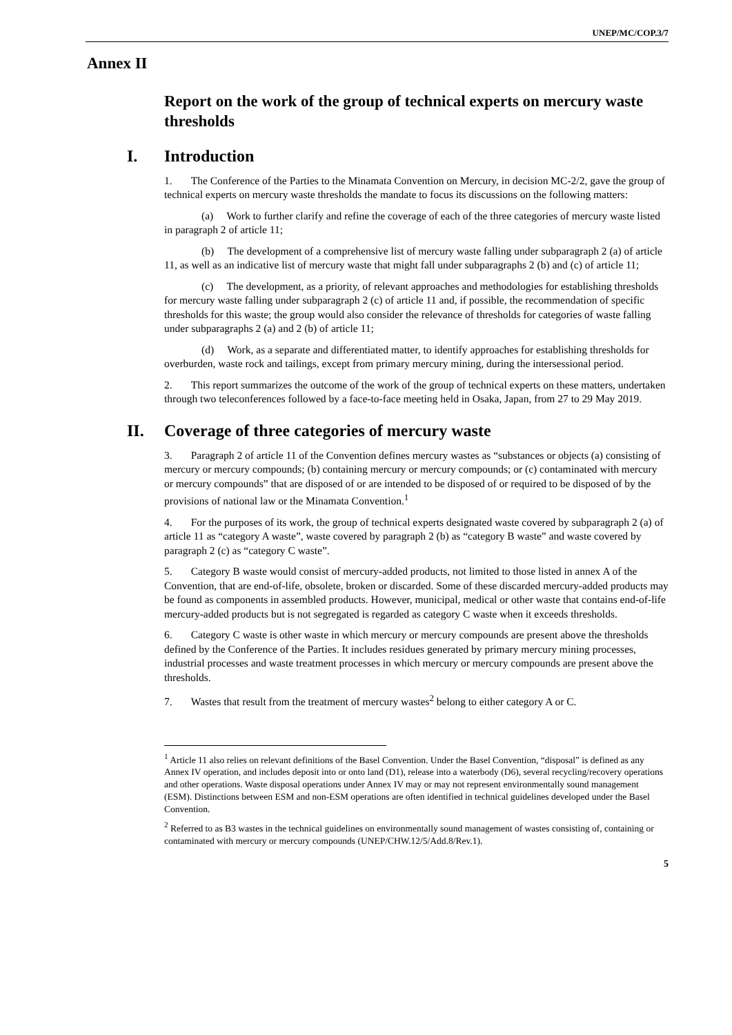UNEP/MC/COP.3/7
Annex II
Report on the work of the group of technical experts on mercury waste thresholds
I. Introduction
1. The Conference of the Parties to the Minamata Convention on Mercury, in decision MC-2/2, gave the group of technical experts on mercury waste thresholds the mandate to focus its discussions on the following matters:
(a) Work to further clarify and refine the coverage of each of the three categories of mercury waste listed in paragraph 2 of article 11;
(b) The development of a comprehensive list of mercury waste falling under subparagraph 2 (a) of article 11, as well as an indicative list of mercury waste that might fall under subparagraphs 2 (b) and (c) of article 11;
(c) The development, as a priority, of relevant approaches and methodologies for establishing thresholds for mercury waste falling under subparagraph 2 (c) of article 11 and, if possible, the recommendation of specific thresholds for this waste; the group would also consider the relevance of thresholds for categories of waste falling under subparagraphs 2 (a) and 2 (b) of article 11;
(d) Work, as a separate and differentiated matter, to identify approaches for establishing thresholds for overburden, waste rock and tailings, except from primary mercury mining, during the intersessional period.
2. This report summarizes the outcome of the work of the group of technical experts on these matters, undertaken through two teleconferences followed by a face-to-face meeting held in Osaka, Japan, from 27 to 29 May 2019.
II. Coverage of three categories of mercury waste
3. Paragraph 2 of article 11 of the Convention defines mercury wastes as “substances or objects (a) consisting of mercury or mercury compounds; (b) containing mercury or mercury compounds; or (c) contaminated with mercury or mercury compounds” that are disposed of or are intended to be disposed of or required to be disposed of by the provisions of national law or the Minamata Convention.<sup>1</sup>
4. For the purposes of its work, the group of technical experts designated waste covered by subparagraph 2 (a) of article 11 as “category A waste”, waste covered by paragraph 2 (b) as “category B waste” and waste covered by paragraph 2 (c) as “category C waste”.
5. Category B waste would consist of mercury-added products, not limited to those listed in annex A of the Convention, that are end-of-life, obsolete, broken or discarded. Some of these discarded mercury-added products may be found as components in assembled products. However, municipal, medical or other waste that contains end-of-life mercury-added products but is not segregated is regarded as category C waste when it exceeds thresholds.
6. Category C waste is other waste in which mercury or mercury compounds are present above the thresholds defined by the Conference of the Parties. It includes residues generated by primary mercury mining processes, industrial processes and waste treatment processes in which mercury or mercury compounds are present above the thresholds.
7. Wastes that result from the treatment of mercury wastes<sup>2</sup> belong to either category A or C.
<sup>1</sup> Article 11 also relies on relevant definitions of the Basel Convention. Under the Basel Convention, “disposal” is defined as any Annex IV operation, and includes deposit into or onto land (D1), release into a waterbody (D6), several recycling/recovery operations and other operations. Waste disposal operations under Annex IV may or may not represent environmentally sound management (ESM). Distinctions between ESM and non-ESM operations are often identified in technical guidelines developed under the Basel Convention.
<sup>2</sup> Referred to as B3 wastes in the technical guidelines on environmentally sound management of wastes consisting of, containing or contaminated with mercury or mercury compounds (UNEP/CHW.12/5/Add.8/Rev.1).
5